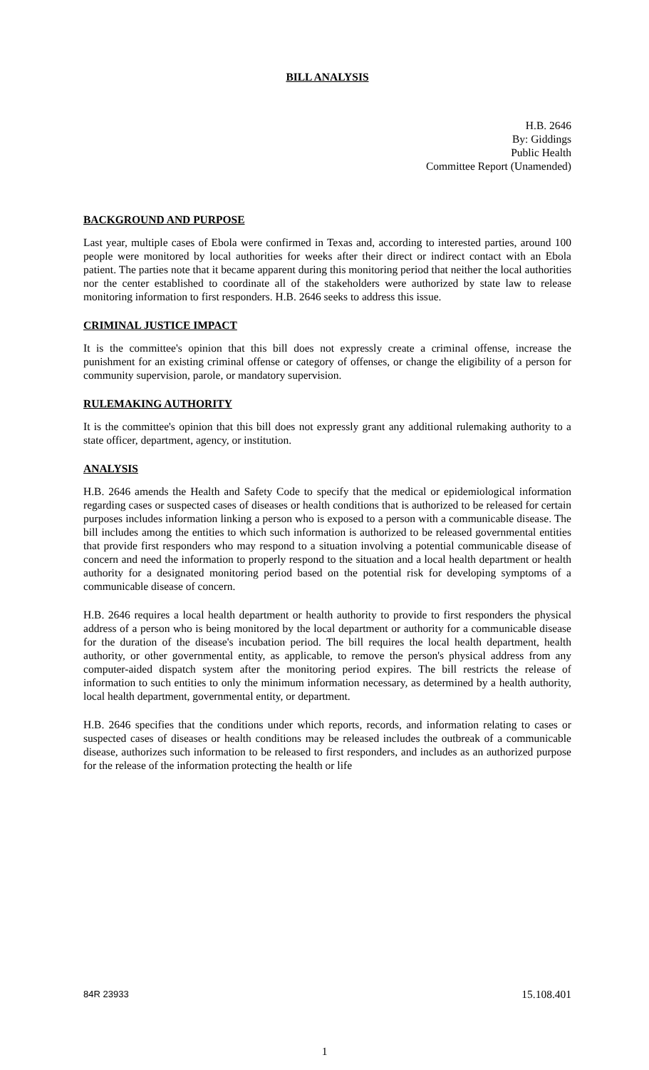BILL ANALYSIS
H.B. 2646
By: Giddings
Public Health
Committee Report (Unamended)
BACKGROUND AND PURPOSE
Last year, multiple cases of Ebola were confirmed in Texas and, according to interested parties, around 100 people were monitored by local authorities for weeks after their direct or indirect contact with an Ebola patient. The parties note that it became apparent during this monitoring period that neither the local authorities nor the center established to coordinate all of the stakeholders were authorized by state law to release monitoring information to first responders. H.B. 2646 seeks to address this issue.
CRIMINAL JUSTICE IMPACT
It is the committee's opinion that this bill does not expressly create a criminal offense, increase the punishment for an existing criminal offense or category of offenses, or change the eligibility of a person for community supervision, parole, or mandatory supervision.
RULEMAKING AUTHORITY
It is the committee's opinion that this bill does not expressly grant any additional rulemaking authority to a state officer, department, agency, or institution.
ANALYSIS
H.B. 2646 amends the Health and Safety Code to specify that the medical or epidemiological information regarding cases or suspected cases of diseases or health conditions that is authorized to be released for certain purposes includes information linking a person who is exposed to a person with a communicable disease. The bill includes among the entities to which such information is authorized to be released governmental entities that provide first responders who may respond to a situation involving a potential communicable disease of concern and need the information to properly respond to the situation and a local health department or health authority for a designated monitoring period based on the potential risk for developing symptoms of a communicable disease of concern.
H.B. 2646 requires a local health department or health authority to provide to first responders the physical address of a person who is being monitored by the local department or authority for a communicable disease for the duration of the disease's incubation period. The bill requires the local health department, health authority, or other governmental entity, as applicable, to remove the person's physical address from any computer-aided dispatch system after the monitoring period expires. The bill restricts the release of information to such entities to only the minimum information necessary, as determined by a health authority, local health department, governmental entity, or department.
H.B. 2646 specifies that the conditions under which reports, records, and information relating to cases or suspected cases of diseases or health conditions may be released includes the outbreak of a communicable disease, authorizes such information to be released to first responders, and includes as an authorized purpose for the release of the information protecting the health or life
84R 23933 15.108.401
1